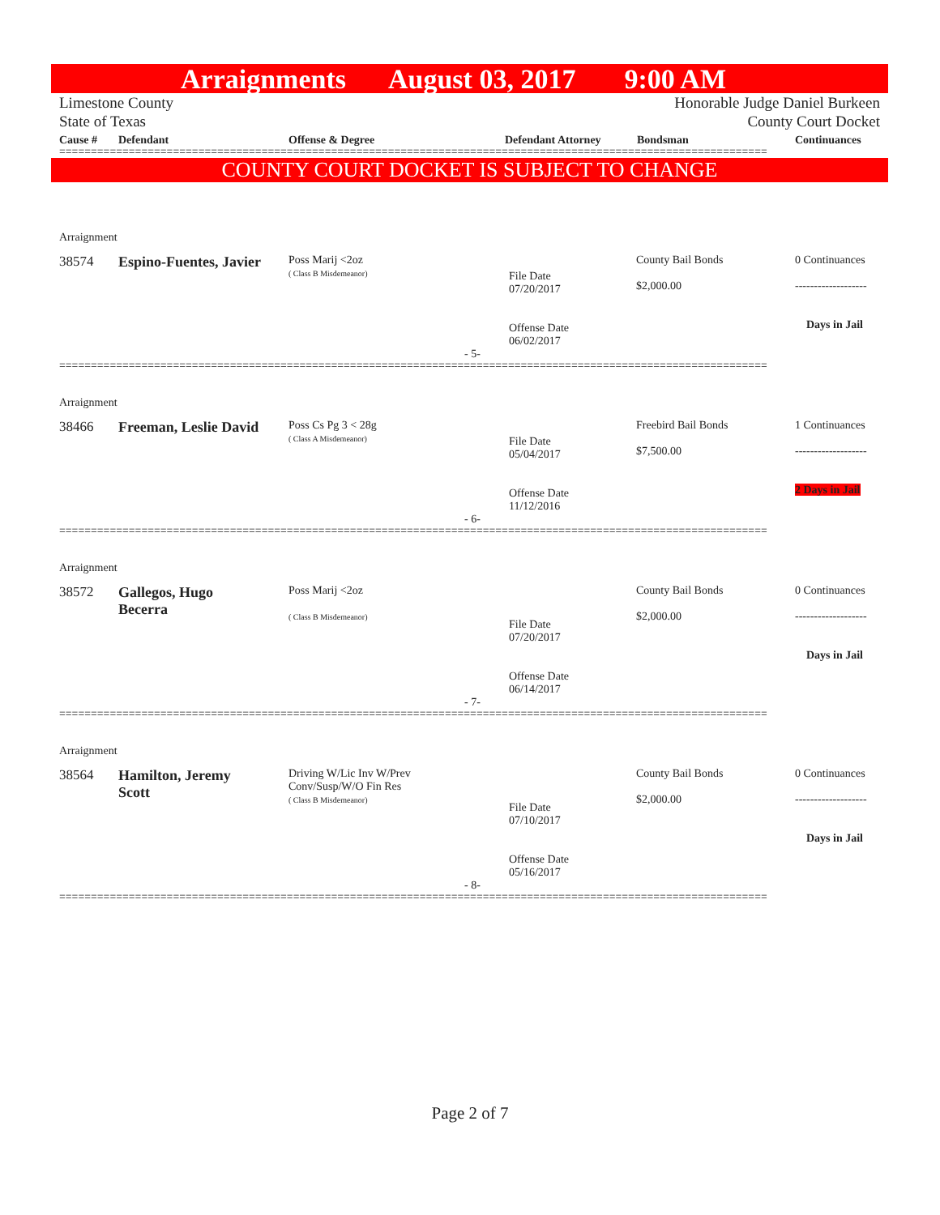Arraignments August 03, 2017 9:00 AM
Limestone County
State of Texas
Honorable Judge Daniel Burkeen
County Court Docket
Cause # Defendant Offense & Degree Defendant Attorney Bondsman Continuances
================================================================================================================
COUNTY COURT DOCKET IS SUBJECT TO CHANGE
| Arraignment | | | | | |
| 38574 | Espino-Fuentes, Javier | Poss Marij <2oz ( Class B Misdemeanor) | File Date 07/20/2017 Offense Date 06/02/2017 | County Bail Bonds $2,000.00 | 0 Continuances ------------------- Days in Jail |
| - 5- | | | | | |
================================================================================================================
| Arraignment | | | | | |
| 38466 | Freeman, Leslie David | Poss Cs Pg 3 < 28g ( Class A Misdemeanor) | File Date 05/04/2017 Offense Date 11/12/2016 | Freebird Bail Bonds $7,500.00 | 1 Continuances ------------------- 2 Days in Jail |
| - 6- | | | | | |
================================================================================================================
| Arraignment | | | | | |
| 38572 | Gallegos, Hugo Becerra | Poss Marij <2oz ( Class B Misdemeanor) | File Date 07/20/2017 Offense Date 06/14/2017 | County Bail Bonds $2,000.00 | 0 Continuances ------------------- Days in Jail |
| - 7- | | | | | |
================================================================================================================
| Arraignment | | | | | |
| 38564 | Hamilton, Jeremy Scott | Driving W/Lic Inv W/Prev Conv/Susp/W/O Fin Res ( Class B Misdemeanor) | File Date 07/10/2017 Offense Date 05/16/2017 | County Bail Bonds $2,000.00 | 0 Continuances ------------------- Days in Jail |
| - 8- | | | | | |
================================================================================================================
Page 2 of 7